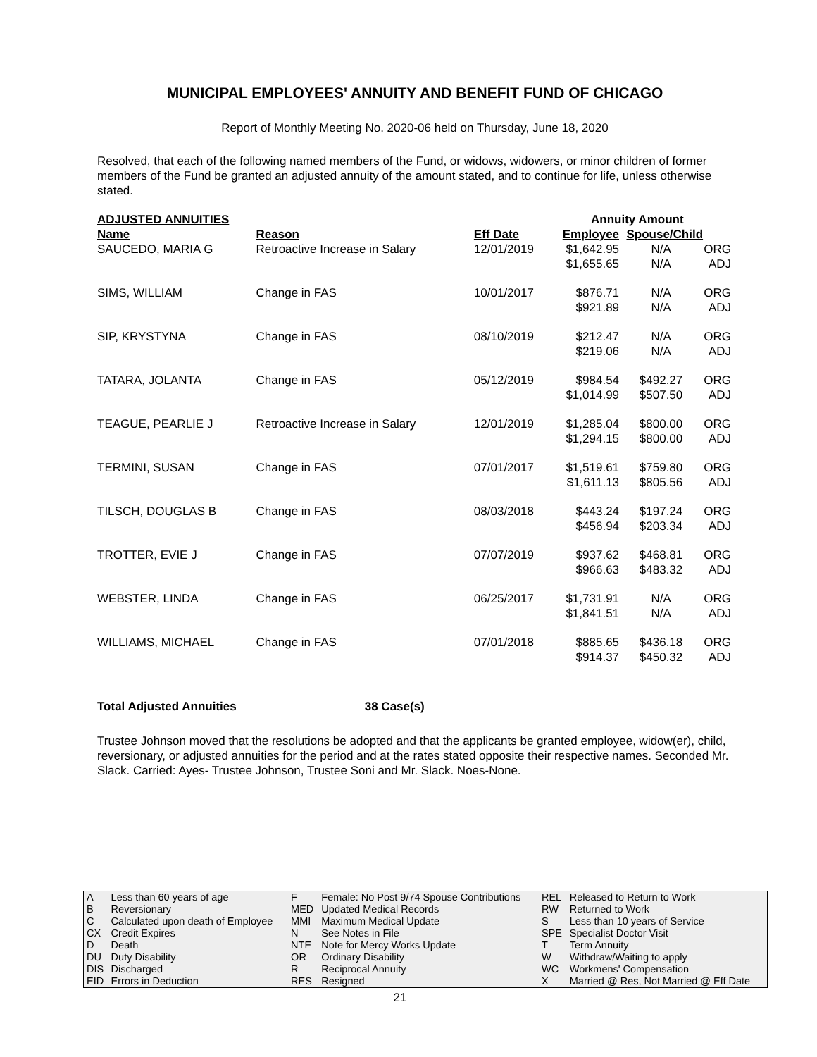MUNICIPAL EMPLOYEES' ANNUITY AND BENEFIT FUND OF CHICAGO
Report of Monthly Meeting No. 2020-06 held on Thursday, June 18, 2020
Resolved, that each of the following named members of the Fund, or widows, widowers, or minor children of former members of the Fund be granted an adjusted annuity of the amount stated, and to continue for life, unless otherwise stated.
| ADJUSTED ANNUITIES | | | Annuity Amount | | |
| --- | --- | --- | --- | --- | --- |
| Name | Reason | Eff Date | Employee | Spouse/Child | |
| SAUCEDO, MARIA G | Retroactive Increase in Salary | 12/01/2019 | $1,642.95 $1,655.65 | N/A N/A | ORG ADJ |
| SIMS, WILLIAM | Change in FAS | 10/01/2017 | $876.71 $921.89 | N/A N/A | ORG ADJ |
| SIP, KRYSTYNA | Change in FAS | 08/10/2019 | $212.47 $219.06 | N/A N/A | ORG ADJ |
| TATARA, JOLANTA | Change in FAS | 05/12/2019 | $984.54 $1,014.99 | $492.27 $507.50 | ORG ADJ |
| TEAGUE, PEARLIE J | Retroactive Increase in Salary | 12/01/2019 | $1,285.04 $1,294.15 | $800.00 $800.00 | ORG ADJ |
| TERMINI, SUSAN | Change in FAS | 07/01/2017 | $1,519.61 $1,611.13 | $759.80 $805.56 | ORG ADJ |
| TILSCH, DOUGLAS B | Change in FAS | 08/03/2018 | $443.24 $456.94 | $197.24 $203.34 | ORG ADJ |
| TROTTER, EVIE J | Change in FAS | 07/07/2019 | $937.62 $966.63 | $468.81 $483.32 | ORG ADJ |
| WEBSTER, LINDA | Change in FAS | 06/25/2017 | $1,731.91 $1,841.51 | N/A N/A | ORG ADJ |
| WILLIAMS, MICHAEL | Change in FAS | 07/01/2018 | $885.65 $914.37 | $436.18 $450.32 | ORG ADJ |
Total Adjusted Annuities 38 Case(s)
Trustee Johnson moved that the resolutions be adopted and that the applicants be granted employee, widow(er), child, reversionary, or adjusted annuities for the period and at the rates stated opposite their respective names. Seconded Mr. Slack. Carried: Ayes- Trustee Johnson, Trustee Soni and Mr. Slack. Noes-None.
| A | Less than 60 years of age | F | Female: No Post 9/74 Spouse Contributions | REL | Released to Return to Work |
| B | Reversionary | MED | Updated Medical Records | RW | Returned to Work |
| C | Calculated upon death of Employee | MMI | Maximum Medical Update | S | Less than 10 years of Service |
| CX | Credit Expires | N | See Notes in File | SPE | Specialist Doctor Visit |
| D | Death | NTE | Note for Mercy Works Update | T | Term Annuity |
| DU | Duty Disability | OR | Ordinary Disability | W | Withdraw/Waiting to apply |
| DIS | Discharged | R | Reciprocal Annuity | WC | Workmens' Compensation |
| EID | Errors in Deduction | RES | Resigned | X | Married @ Res, Not Married @ Eff Date |
21